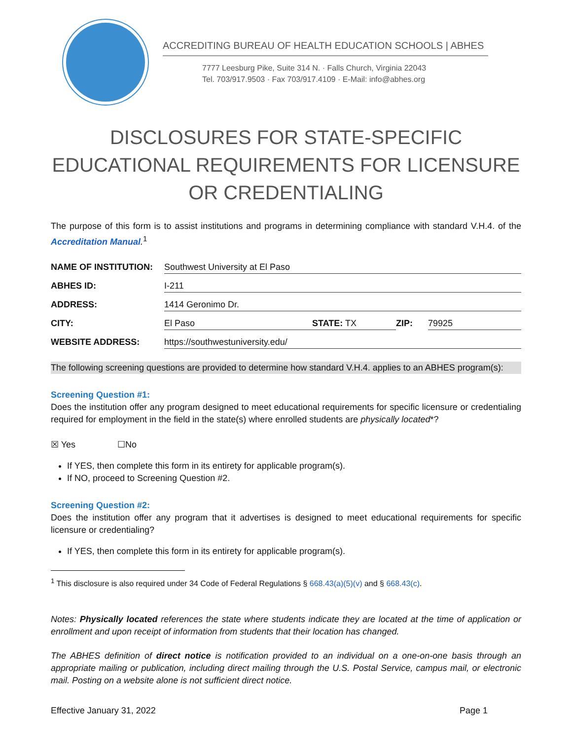ACCREDITING BUREAU OF HEALTH EDUCATION SCHOOLS | ABHES
7777 Leesburg Pike, Suite 314 N. · Falls Church, Virginia 22043
Tel. 703/917.9503 · Fax 703/917.4109 · E-Mail: info@abhes.org
DISCLOSURES FOR STATE-SPECIFIC EDUCATIONAL REQUIREMENTS FOR LICENSURE OR CREDENTIALING
The purpose of this form is to assist institutions and programs in determining compliance with standard V.H.4. of the Accreditation Manual.<sup>1</sup>
| NAME OF INSTITUTION: | Southwest University at El Paso | | | |
| ABHES ID: | I-211 | | | |
| ADDRESS: | 1414 Geronimo Dr. | | | |
| CITY: | El Paso | STATE: TX | ZIP: | 79925 |
| WEBSITE ADDRESS: | https://southwestuniversity.edu/ | | | |
The following screening questions are provided to determine how standard V.H.4. applies to an ABHES program(s):
Screening Question #1:
Does the institution offer any program designed to meet educational requirements for specific licensure or credentialing required for employment in the field in the state(s) where enrolled students are physically located*?
☒ Yes ☐No
If YES, then complete this form in its entirety for applicable program(s).
If NO, proceed to Screening Question #2.
Screening Question #2:
Does the institution offer any program that it advertises is designed to meet educational requirements for specific licensure or credentialing?
If YES, then complete this form in its entirety for applicable program(s).
<sup>1</sup> This disclosure is also required under 34 Code of Federal Regulations § 668.43(a)(5)(v) and § 668.43(c).
Notes: Physically located references the state where students indicate they are located at the time of application or enrollment and upon receipt of information from students that their location has changed.
The ABHES definition of direct notice is notification provided to an individual on a one-on-one basis through an appropriate mailing or publication, including direct mailing through the U.S. Postal Service, campus mail, or electronic mail. Posting on a website alone is not sufficient direct notice.
Effective January 31, 2022 Page 1